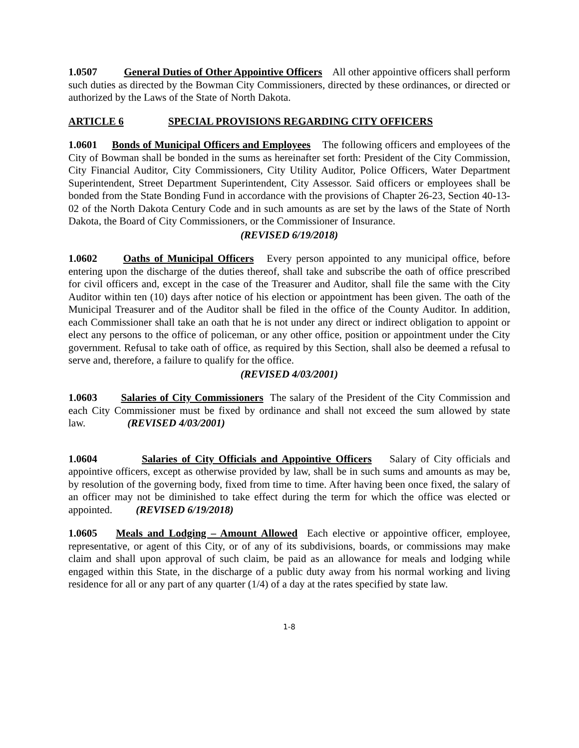1.0507 General Duties of Other Appointive Officers All other appointive officers shall perform such duties as directed by the Bowman City Commissioners, directed by these ordinances, or directed or authorized by the Laws of the State of North Dakota.
ARTICLE 6 SPECIAL PROVISIONS REGARDING CITY OFFICERS
1.0601 Bonds of Municipal Officers and Employees The following officers and employees of the City of Bowman shall be bonded in the sums as hereinafter set forth: President of the City Commission, City Financial Auditor, City Commissioners, City Utility Auditor, Police Officers, Water Department Superintendent, Street Department Superintendent, City Assessor. Said officers or employees shall be bonded from the State Bonding Fund in accordance with the provisions of Chapter 26-23, Section 40-13-02 of the North Dakota Century Code and in such amounts as are set by the laws of the State of North Dakota, the Board of City Commissioners, or the Commissioner of Insurance.
(REVISED 6/19/2018)
1.0602 Oaths of Municipal Officers Every person appointed to any municipal office, before entering upon the discharge of the duties thereof, shall take and subscribe the oath of office prescribed for civil officers and, except in the case of the Treasurer and Auditor, shall file the same with the City Auditor within ten (10) days after notice of his election or appointment has been given. The oath of the Municipal Treasurer and of the Auditor shall be filed in the office of the County Auditor. In addition, each Commissioner shall take an oath that he is not under any direct or indirect obligation to appoint or elect any persons to the office of policeman, or any other office, position or appointment under the City government. Refusal to take oath of office, as required by this Section, shall also be deemed a refusal to serve and, therefore, a failure to qualify for the office.
(REVISED 4/03/2001)
1.0603 Salaries of City Commissioners The salary of the President of the City Commission and each City Commissioner must be fixed by ordinance and shall not exceed the sum allowed by state law. (REVISED 4/03/2001)
1.0604 Salaries of City Officials and Appointive Officers Salary of City officials and appointive officers, except as otherwise provided by law, shall be in such sums and amounts as may be, by resolution of the governing body, fixed from time to time. After having been once fixed, the salary of an officer may not be diminished to take effect during the term for which the office was elected or appointed. (REVISED 6/19/2018)
1.0605 Meals and Lodging – Amount Allowed Each elective or appointive officer, employee, representative, or agent of this City, or of any of its subdivisions, boards, or commissions may make claim and shall upon approval of such claim, be paid as an allowance for meals and lodging while engaged within this State, in the discharge of a public duty away from his normal working and living residence for all or any part of any quarter (1/4) of a day at the rates specified by state law.
1-8